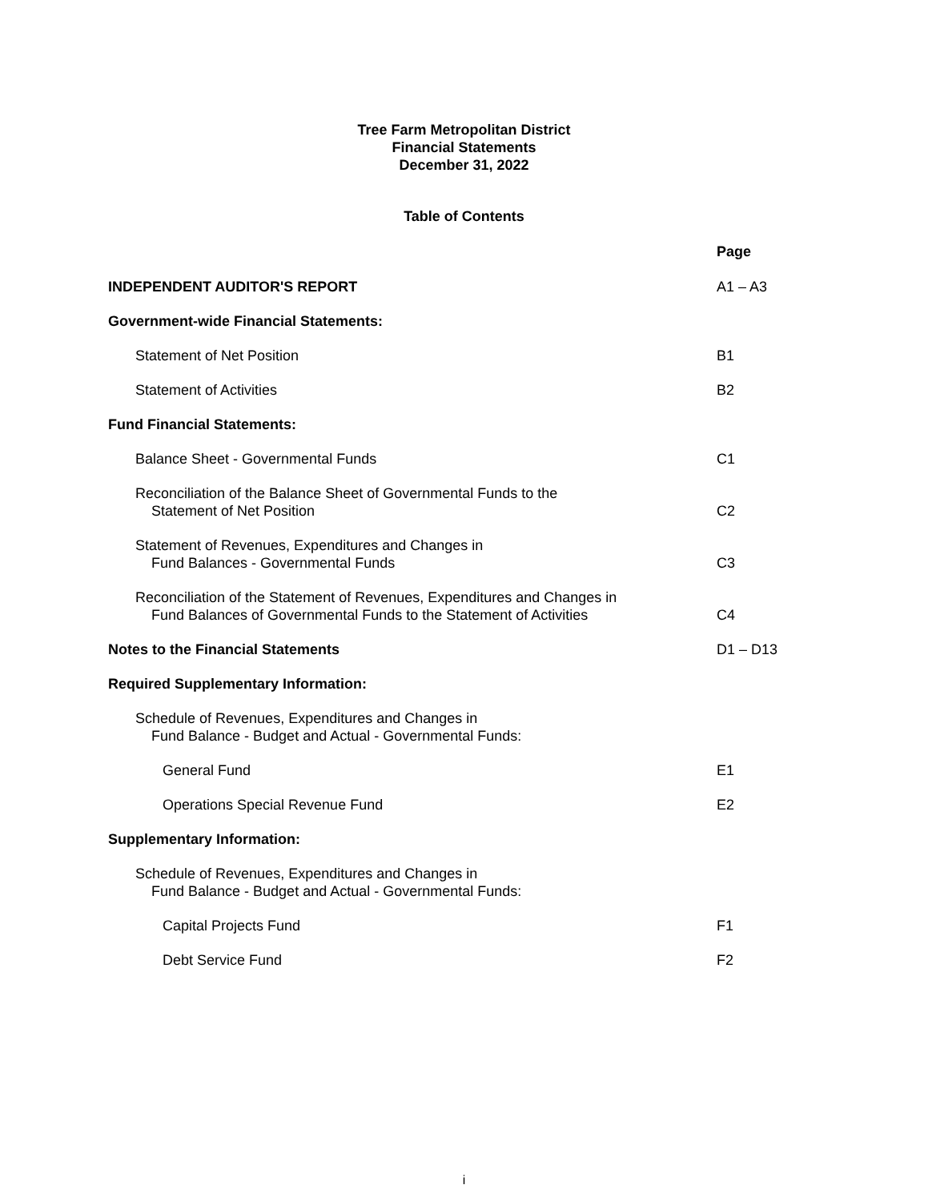Tree Farm Metropolitan District
Financial Statements
December 31, 2022
Table of Contents
Page
INDEPENDENT AUDITOR'S REPORT A1 – A3
Government-wide Financial Statements:
Statement of Net Position B1
Statement of Activities B2
Fund Financial Statements:
Balance Sheet - Governmental Funds C1
Reconciliation of the Balance Sheet of Governmental Funds to the
Statement of Net Position C2
Statement of Revenues, Expenditures and Changes in
Fund Balances - Governmental Funds C3
Reconciliation of the Statement of Revenues, Expenditures and Changes in
Fund Balances of Governmental Funds to the Statement of Activities C4
Notes to the Financial Statements D1 – D13
Required Supplementary Information:
Schedule of Revenues, Expenditures and Changes in
Fund Balance - Budget and Actual - Governmental Funds:
General Fund E1
Operations Special Revenue Fund E2
Supplementary Information:
Schedule of Revenues, Expenditures and Changes in
Fund Balance - Budget and Actual - Governmental Funds:
Capital Projects Fund F1
Debt Service Fund F2
i